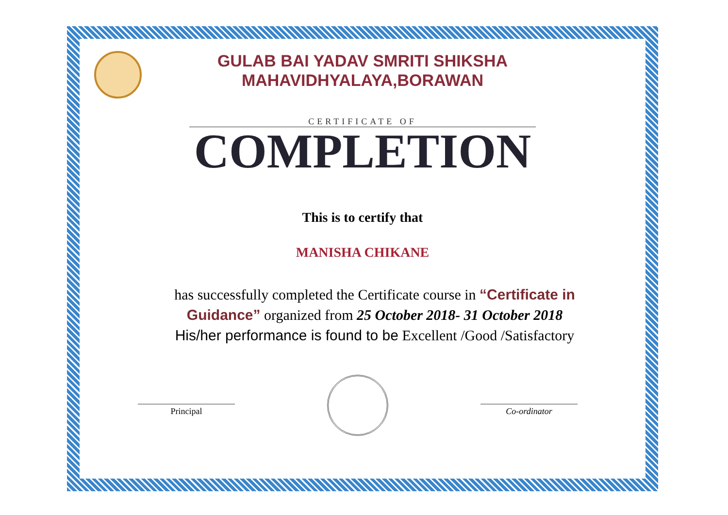GULAB BAI YADAV SMRITI SHIKSHA
MAHAVIDHYALAYA,BORAWAN
CERTIFICATE OF
COMPLETION
This is to certify that
MANISHA CHIKANE
has successfully completed the Certificate course in “Certificate in Guidance” organized from 25 October 2018- 31 October 2018
His/her performance is found to be Excellent /Good /Satisfactory
Principal Co-ordinator